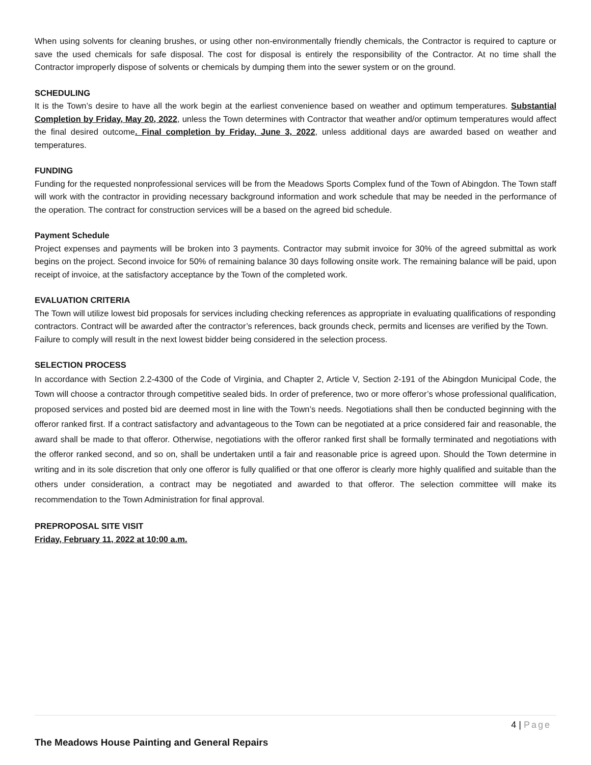When using solvents for cleaning brushes, or using other non-environmentally friendly chemicals, the Contractor is required to capture or save the used chemicals for safe disposal. The cost for disposal is entirely the responsibility of the Contractor. At no time shall the Contractor improperly dispose of solvents or chemicals by dumping them into the sewer system or on the ground.
SCHEDULING
It is the Town’s desire to have all the work begin at the earliest convenience based on weather and optimum temperatures. Substantial Completion by Friday, May 20, 2022, unless the Town determines with Contractor that weather and/or optimum temperatures would affect the final desired outcome. Final completion by Friday, June 3, 2022, unless additional days are awarded based on weather and temperatures.
FUNDING
Funding for the requested nonprofessional services will be from the Meadows Sports Complex fund of the Town of Abingdon. The Town staff will work with the contractor in providing necessary background information and work schedule that may be needed in the performance of the operation. The contract for construction services will be a based on the agreed bid schedule.
Payment Schedule
Project expenses and payments will be broken into 3 payments. Contractor may submit invoice for 30% of the agreed submittal as work begins on the project. Second invoice for 50% of remaining balance 30 days following onsite work. The remaining balance will be paid, upon receipt of invoice, at the satisfactory acceptance by the Town of the completed work.
EVALUATION CRITERIA
The Town will utilize lowest bid proposals for services including checking references as appropriate in evaluating qualifications of responding contractors. Contract will be awarded after the contractor’s references, back grounds check, permits and licenses are verified by the Town. Failure to comply will result in the next lowest bidder being considered in the selection process.
SELECTION PROCESS
In accordance with Section 2.2-4300 of the Code of Virginia, and Chapter 2, Article V, Section 2-191 of the Abingdon Municipal Code, the Town will choose a contractor through competitive sealed bids. In order of preference, two or more offeror’s whose professional qualification, proposed services and posted bid are deemed most in line with the Town’s needs. Negotiations shall then be conducted beginning with the offeror ranked first. If a contract satisfactory and advantageous to the Town can be negotiated at a price considered fair and reasonable, the award shall be made to that offeror. Otherwise, negotiations with the offeror ranked first shall be formally terminated and negotiations with the offeror ranked second, and so on, shall be undertaken until a fair and reasonable price is agreed upon. Should the Town determine in writing and in its sole discretion that only one offeror is fully qualified or that one offeror is clearly more highly qualified and suitable than the others under consideration, a contract may be negotiated and awarded to that offeror. The selection committee will make its recommendation to the Town Administration for final approval.
PREPROPOSAL SITE VISIT
Friday, February 11, 2022 at 10:00 a.m.
4 | Page
The Meadows House Painting and General Repairs